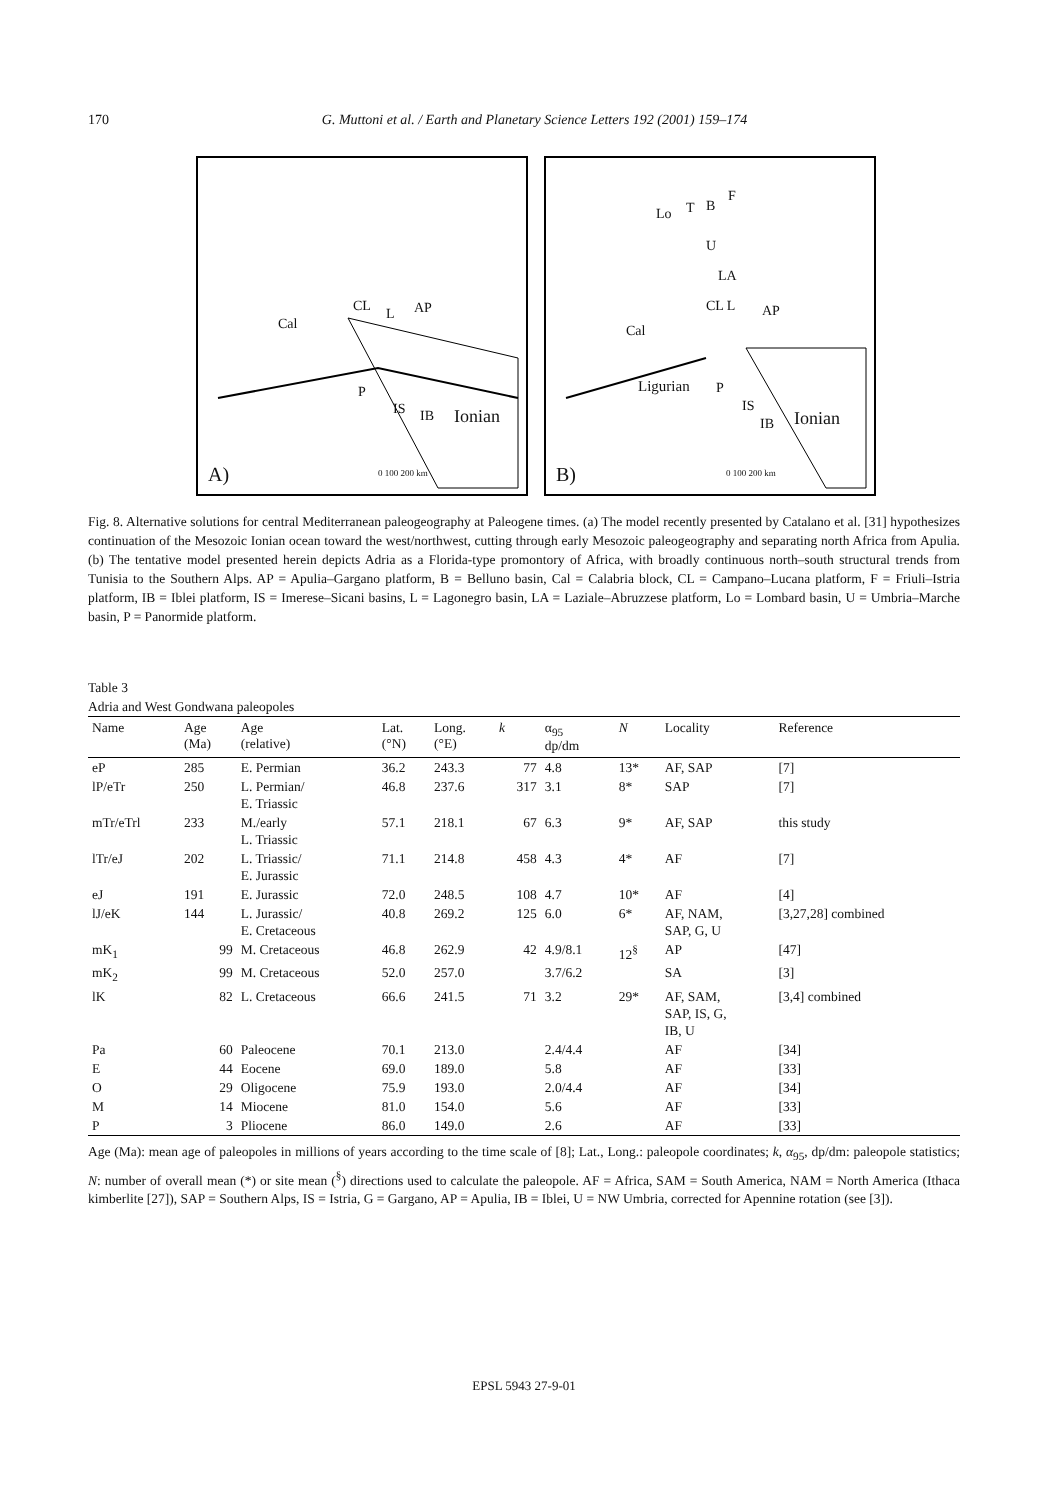170 G. Muttoni et al. / Earth and Planetary Science Letters 192 (2001) 159–174
CL L AP
Cal
P
IS IB Ionian
0 100 200 km A)
Lo T B
F
U
LA
CL L AP
Cal
Ligurian P
IS
IB Ionian
0 100 200 km B)
Fig. 8. Alternative solutions for central Mediterranean paleogeography at Paleogene times. (a) The model recently presented by Catalano et al. [31] hypothesizes continuation of the Mesozoic Ionian ocean toward the west/northwest, cutting through early Mesozoic paleogeography and separating north Africa from Apulia. (b) The tentative model presented herein depicts Adria as a Florida-type promontory of Africa, with broadly continuous north–south structural trends from Tunisia to the Southern Alps. AP = Apulia–Gargano platform, B = Belluno basin, Cal = Calabria block, CL = Campano–Lucana platform, F = Friuli–Istria platform, IB = Iblei platform, IS = Imerese–Sicani basins, L = Lagonegro basin, LA = Laziale–Abruzzese platform, Lo = Lombard basin, U = Umbria–Marche basin, P = Panormide platform.
Table 3
Adria and West Gondwana paleopoles
| Name | Age (Ma) | Age (relative) | Lat. (°N) | Long. (°E) | k | α<sub>95</sub> dp/dm | N | Locality | Reference |
| --- | --- | --- | --- | --- | --- | --- | --- | --- | --- |
| eP | 285 | E. Permian | 36.2 | 243.3 | 77 | 4.8 | 13* | AF, SAP | [7] |
| lP/eTr | 250 | L. Permian/ E. Triassic | 46.8 | 237.6 | 317 | 3.1 | 8* | SAP | [7] |
| mTr/eTrl | 233 | M./early L. Triassic | 57.1 | 218.1 | 67 | 6.3 | 9* | AF, SAP | this study |
| lTr/eJ | 202 | L. Triassic/ E. Jurassic | 71.1 | 214.8 | 458 | 4.3 | 4* | AF | [7] |
| eJ | 191 | E. Jurassic | 72.0 | 248.5 | 108 | 4.7 | 10* | AF | [4] |
| lJ/eK | 144 | L. Jurassic/ E. Cretaceous | 40.8 | 269.2 | 125 | 6.0 | 6* | AF, NAM, SAP, G, U | [3,27,28] combined |
| mK<sub>1</sub> | 99 | M. Cretaceous | 46.8 | 262.9 | 42 | 4.9/8.1 | 12<sup>§</sup> | AP | [47] |
| mK<sub>2</sub> | 99 | M. Cretaceous | 52.0 | 257.0 | | 3.7/6.2 | | SA | [3] |
| lK | 82 | L. Cretaceous | 66.6 | 241.5 | 71 | 3.2 | 29* | AF, SAM, SAP, IS, G, IB, U | [3,4] combined |
| Pa | 60 | Paleocene | 70.1 | 213.0 | | 2.4/4.4 | | AF | [34] |
| E | 44 | Eocene | 69.0 | 189.0 | | 5.8 | | AF | [33] |
| O | 29 | Oligocene | 75.9 | 193.0 | | 2.0/4.4 | | AF | [34] |
| M | 14 | Miocene | 81.0 | 154.0 | | 5.6 | | AF | [33] |
| P | 3 | Pliocene | 86.0 | 149.0 | | 2.6 | | AF | [33] |
Age (Ma): mean age of paleopoles in millions of years according to the time scale of [8]; Lat., Long.: paleopole coordinates; k, α<sub>95</sub>, dp/dm: paleopole statistics; N: number of overall mean (*) or site mean (<sup>§</sup>) directions used to calculate the paleopole. AF = Africa, SAM = South America, NAM = North America (Ithaca kimberlite [27]), SAP = Southern Alps, IS = Istria, G = Gargano, AP = Apulia, IB = Iblei, U = NW Umbria, corrected for Apennine rotation (see [3]).
EPSL 5943 27-9-01